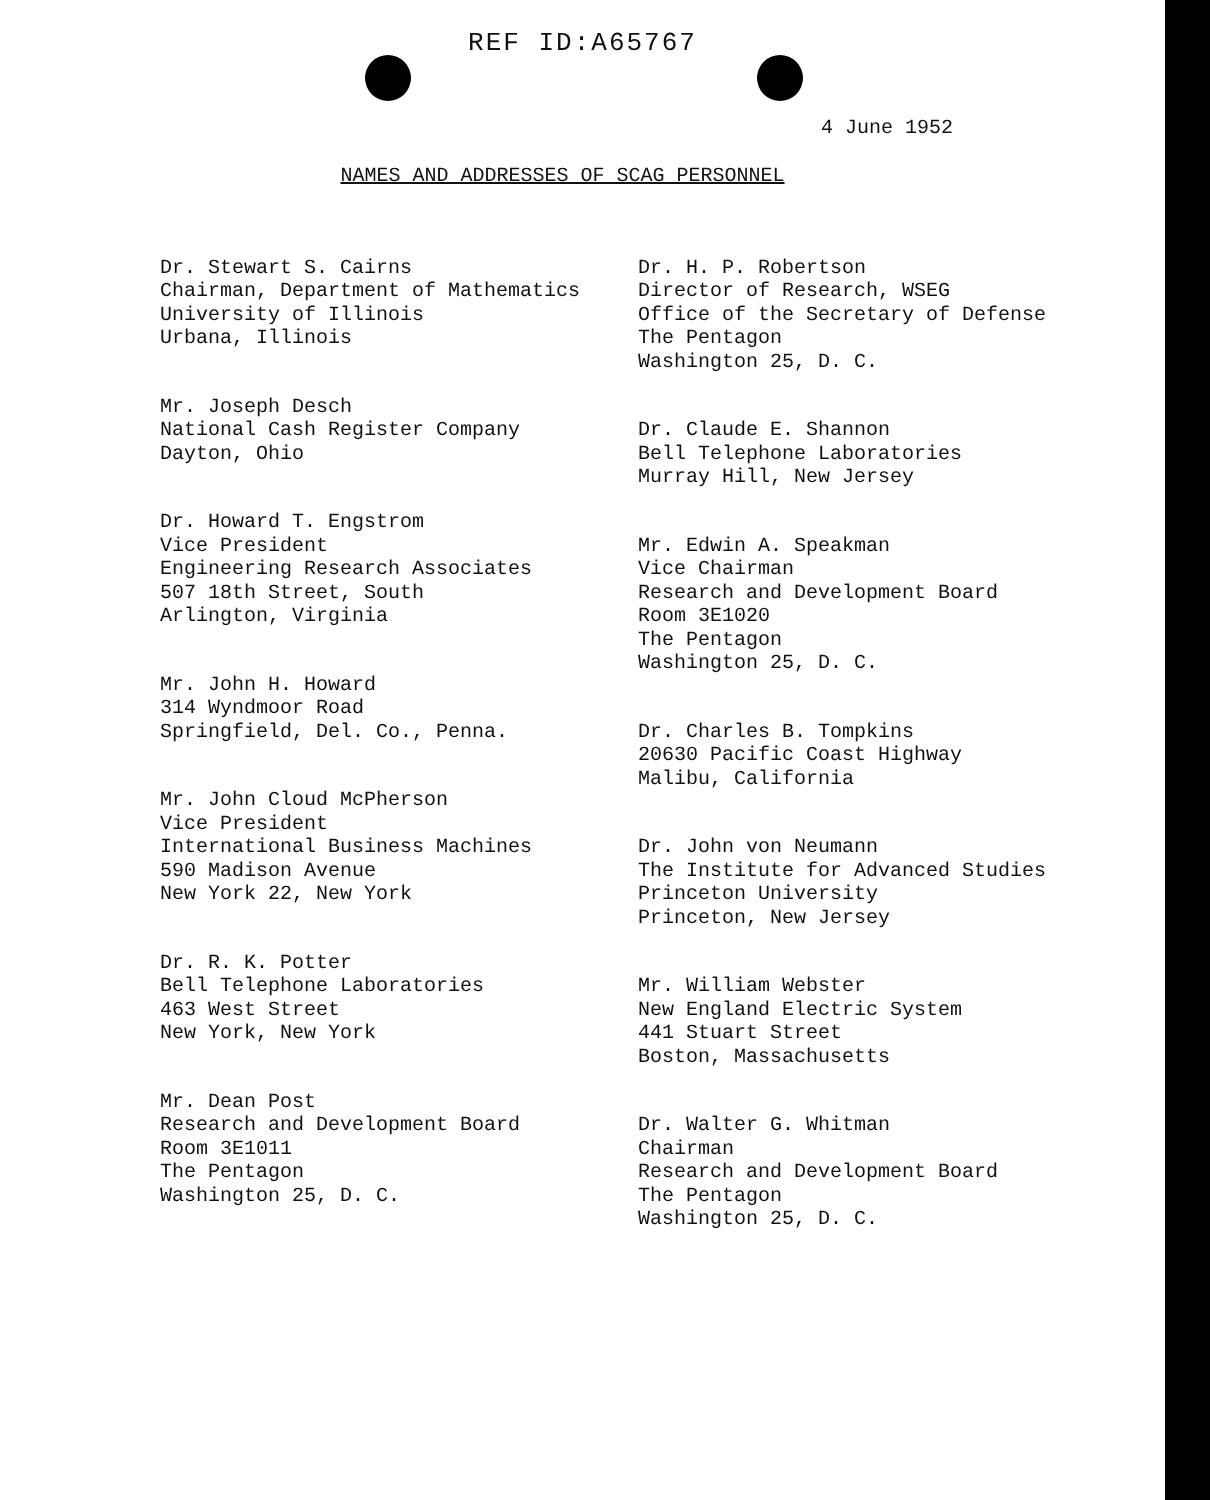REF ID:A65767
4 June 1952
NAMES AND ADDRESSES OF SCAG PERSONNEL
Dr. Stewart S. Cairns
Chairman, Department of Mathematics
University of Illinois
Urbana, Illinois
Mr. Joseph Desch
National Cash Register Company
Dayton, Ohio
Dr. Howard T. Engstrom
Vice President
Engineering Research Associates
507 18th Street, South
Arlington, Virginia
Mr. John H. Howard
314 Wyndmoor Road
Springfield, Del. Co., Penna.
Mr. John Cloud McPherson
Vice President
International Business Machines
590 Madison Avenue
New York 22, New York
Dr. R. K. Potter
Bell Telephone Laboratories
463 West Street
New York, New York
Mr. Dean Post
Research and Development Board
Room 3E1011
The Pentagon
Washington 25, D. C.
Dr. H. P. Robertson
Director of Research, WSEG
Office of the Secretary of Defense
The Pentagon
Washington 25, D. C.
Dr. Claude E. Shannon
Bell Telephone Laboratories
Murray Hill, New Jersey
Mr. Edwin A. Speakman
Vice Chairman
Research and Development Board
Room 3E1020
The Pentagon
Washington 25, D. C.
Dr. Charles B. Tompkins
20630 Pacific Coast Highway
Malibu, California
Dr. John von Neumann
The Institute for Advanced Studies
Princeton University
Princeton, New Jersey
Mr. William Webster
New England Electric System
441 Stuart Street
Boston, Massachusetts
Dr. Walter G. Whitman
Chairman
Research and Development Board
The Pentagon
Washington 25, D. C.